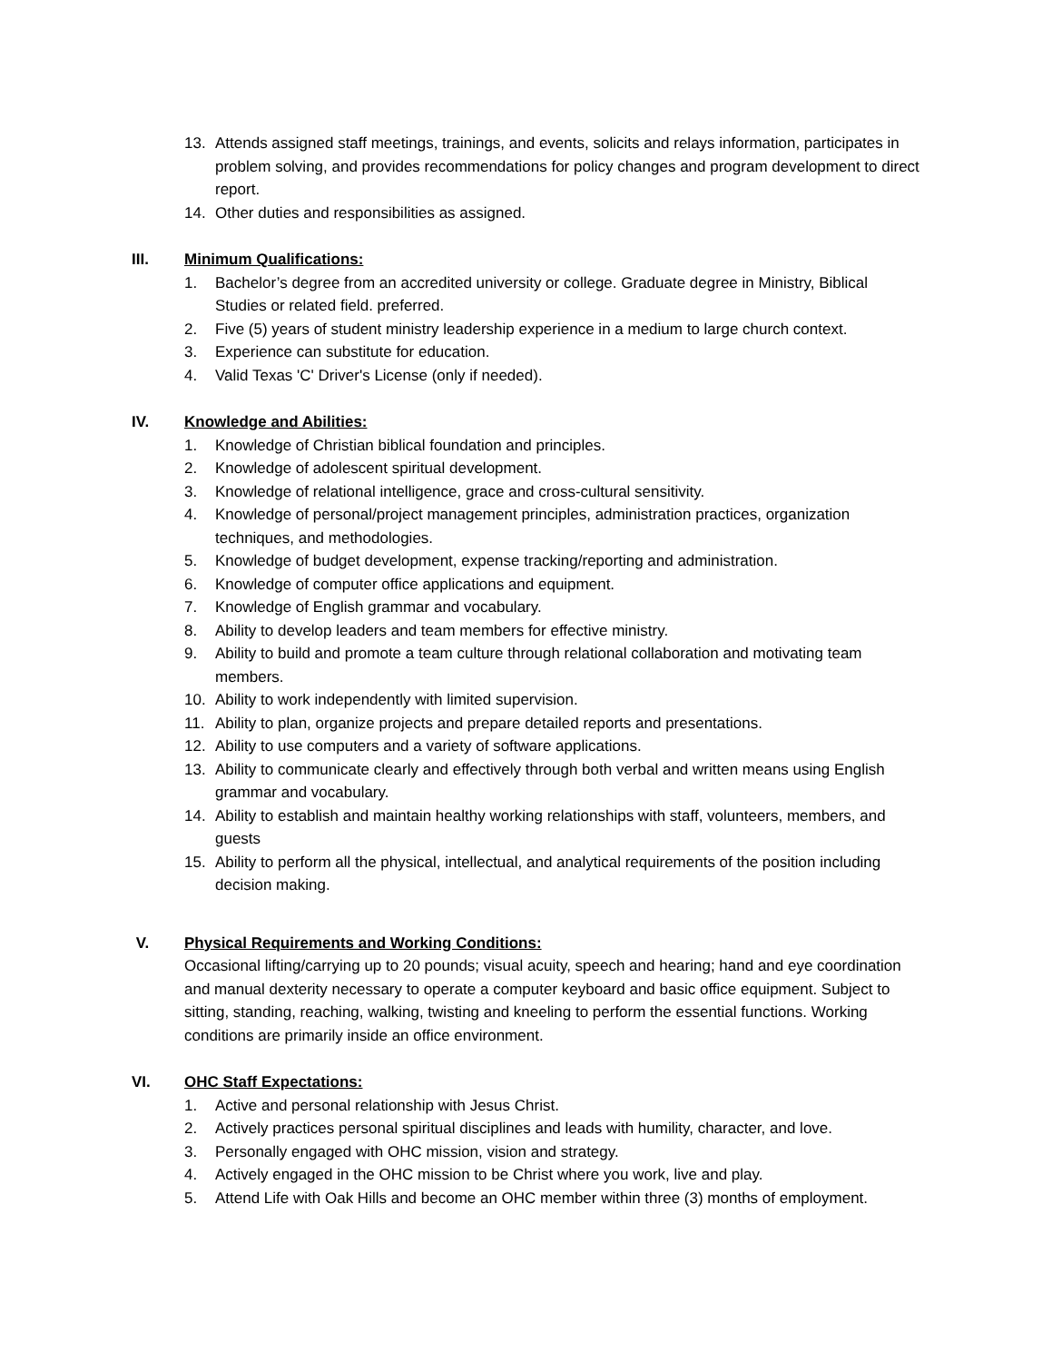13. Attends assigned staff meetings, trainings, and events, solicits and relays information, participates in problem solving, and provides recommendations for policy changes and program development to direct report.
14. Other duties and responsibilities as assigned.
III. Minimum Qualifications:
1. Bachelor’s degree from an accredited university or college. Graduate degree in Ministry, Biblical Studies or related field. preferred.
2. Five (5) years of student ministry leadership experience in a medium to large church context.
3. Experience can substitute for education.
4. Valid Texas 'C' Driver's License (only if needed).
IV. Knowledge and Abilities:
1. Knowledge of Christian biblical foundation and principles.
2. Knowledge of adolescent spiritual development.
3. Knowledge of relational intelligence, grace and cross-cultural sensitivity.
4. Knowledge of personal/project management principles, administration practices, organization techniques, and methodologies.
5. Knowledge of budget development, expense tracking/reporting and administration.
6. Knowledge of computer office applications and equipment.
7. Knowledge of English grammar and vocabulary.
8. Ability to develop leaders and team members for effective ministry.
9. Ability to build and promote a team culture through relational collaboration and motivating team members.
10. Ability to work independently with limited supervision.
11. Ability to plan, organize projects and prepare detailed reports and presentations.
12. Ability to use computers and a variety of software applications.
13. Ability to communicate clearly and effectively through both verbal and written means using English grammar and vocabulary.
14. Ability to establish and maintain healthy working relationships with staff, volunteers, members, and guests
15. Ability to perform all the physical, intellectual, and analytical requirements of the position including decision making.
V. Physical Requirements and Working Conditions:
Occasional lifting/carrying up to 20 pounds; visual acuity, speech and hearing; hand and eye coordination and manual dexterity necessary to operate a computer keyboard and basic office equipment. Subject to sitting, standing, reaching, walking, twisting and kneeling to perform the essential functions. Working conditions are primarily inside an office environment.
VI. OHC Staff Expectations:
1. Active and personal relationship with Jesus Christ.
2. Actively practices personal spiritual disciplines and leads with humility, character, and love.
3. Personally engaged with OHC mission, vision and strategy.
4. Actively engaged in the OHC mission to be Christ where you work, live and play.
5. Attend Life with Oak Hills and become an OHC member within three (3) months of employment.